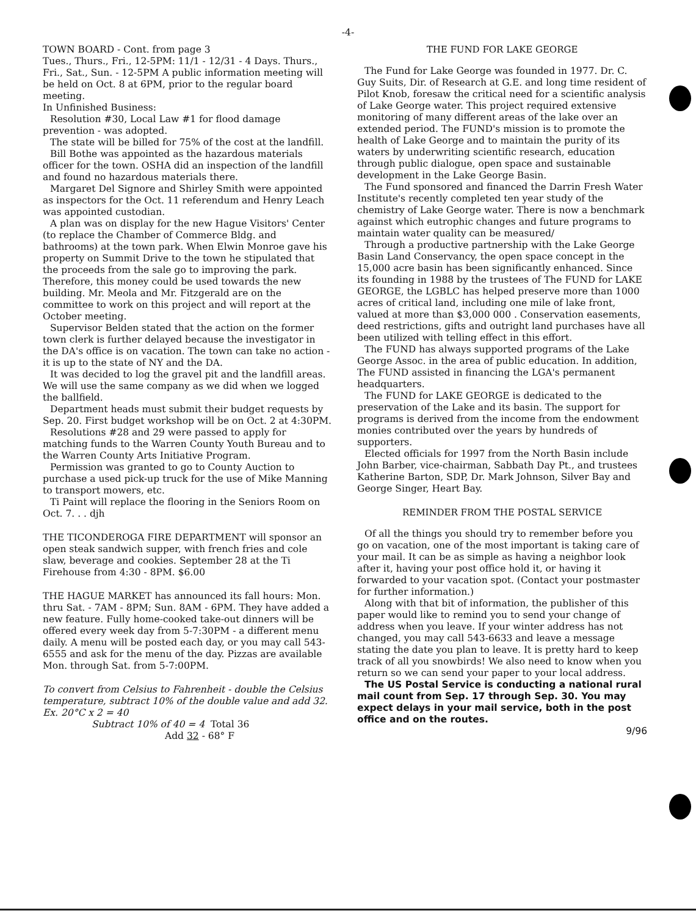-4-
TOWN BOARD - Cont. from page 3
Tues., Thurs., Fri., 12-5PM: 11/1 - 12/31 - 4 Days. Thurs., Fri., Sat., Sun. - 12-5PM A public information meeting will be held on Oct. 8 at 6PM, prior to the regular board meeting.
In Unfinished Business:
Resolution #30, Local Law #1 for flood damage prevention - was adopted.
The state will be billed for 75% of the cost at the landfill.
Bill Bothe was appointed as the hazardous materials officer for the town. OSHA did an inspection of the landfill and found no hazardous materials there.
Margaret Del Signore and Shirley Smith were appointed as inspectors for the Oct. 11 referendum and Henry Leach was appointed custodian.
A plan was on display for the new Hague Visitors' Center (to replace the Chamber of Commerce Bldg. and bathrooms) at the town park. When Elwin Monroe gave his property on Summit Drive to the town he stipulated that the proceeds from the sale go to improving the park. Therefore, this money could be used towards the new building. Mr. Meola and Mr. Fitzgerald are on the committee to work on this project and will report at the October meeting.
Supervisor Belden stated that the action on the former town clerk is further delayed because the investigator in the DA's office is on vacation. The town can take no action - it is up to the state of NY and the DA.
It was decided to log the gravel pit and the landfill areas. We will use the same company as we did when we logged the ballfield.
Department heads must submit their budget requests by Sep. 20. First budget workshop will be on Oct. 2 at 4:30PM.
Resolutions #28 and 29 were passed to apply for matching funds to the Warren County Youth Bureau and to the Warren County Arts Initiative Program.
Permission was granted to go to County Auction to purchase a used pick-up truck for the use of Mike Manning to transport mowers, etc.
Ti Paint will replace the flooring in the Seniors Room on Oct. 7. . . djh
THE TICONDEROGA FIRE DEPARTMENT will sponsor an open steak sandwich supper, with french fries and cole slaw, beverage and cookies. September 28 at the Ti Firehouse from 4:30 - 8PM. $6.00
THE HAGUE MARKET has announced its fall hours: Mon. thru Sat. - 7AM - 8PM; Sun. 8AM - 6PM. They have added a new feature. Fully home-cooked take-out dinners will be offered every week day from 5-7:30PM - a different menu daily. A menu will be posted each day, or you may call 543-6555 and ask for the menu of the day. Pizzas are available Mon. through Sat. from 5-7:00PM.
To convert from Celsius to Fahrenheit - double the Celsius temperature, subtract 10% of the double value and add 32. Ex. 20°C x 2 = 40
Subtract 10% of 40 = 4 Total 36
Add 32 - 68° F
THE FUND FOR LAKE GEORGE
The Fund for Lake George was founded in 1977. Dr. C. Guy Suits, Dir. of Research at G.E. and long time resident of Pilot Knob, foresaw the critical need for a scientific analysis of Lake George water. This project required extensive monitoring of many different areas of the lake over an extended period. The FUND's mission is to promote the health of Lake George and to maintain the purity of its waters by underwriting scientific research, education through public dialogue, open space and sustainable development in the Lake George Basin.
The Fund sponsored and financed the Darrin Fresh Water Institute's recently completed ten year study of the chemistry of Lake George water. There is now a benchmark against which eutrophic changes and future programs to maintain water quality can be measured/
Through a productive partnership with the Lake George Basin Land Conservancy, the open space concept in the 15,000 acre basin has been significantly enhanced. Since its founding in 1988 by the trustees of The FUND for LAKE GEORGE, the LGBLC has helped preserve more than 1000 acres of critical land, including one mile of lake front, valued at more than $3,000 000 . Conservation easements, deed restrictions, gifts and outright land purchases have all been utilized with telling effect in this effort.
The FUND has always supported programs of the Lake George Assoc. in the area of public education. In addition, The FUND assisted in financing the LGA's permanent headquarters.
The FUND for LAKE GEORGE is dedicated to the preservation of the Lake and its basin. The support for programs is derived from the income from the endowment monies contributed over the years by hundreds of supporters.
Elected officials for 1997 from the North Basin include John Barber, vice-chairman, Sabbath Day Pt., and trustees Katherine Barton, SDP, Dr. Mark Johnson, Silver Bay and George Singer, Heart Bay.
REMINDER FROM THE POSTAL SERVICE
Of all the things you should try to remember before you go on vacation, one of the most important is taking care of your mail. It can be as simple as having a neighbor look after it, having your post office hold it, or having it forwarded to your vacation spot. (Contact your postmaster for further information.)
Along with that bit of information, the publisher of this paper would like to remind you to send your change of address when you leave. If your winter address has not changed, you may call 543-6633 and leave a message stating the date you plan to leave. It is pretty hard to keep track of all you snowbirds! We also need to know when you return so we can send your paper to your local address.
The US Postal Service is conducting a national rural mail count from Sep. 17 through Sep. 30. You may expect delays in your mail service, both in the post office and on the routes.
9/96